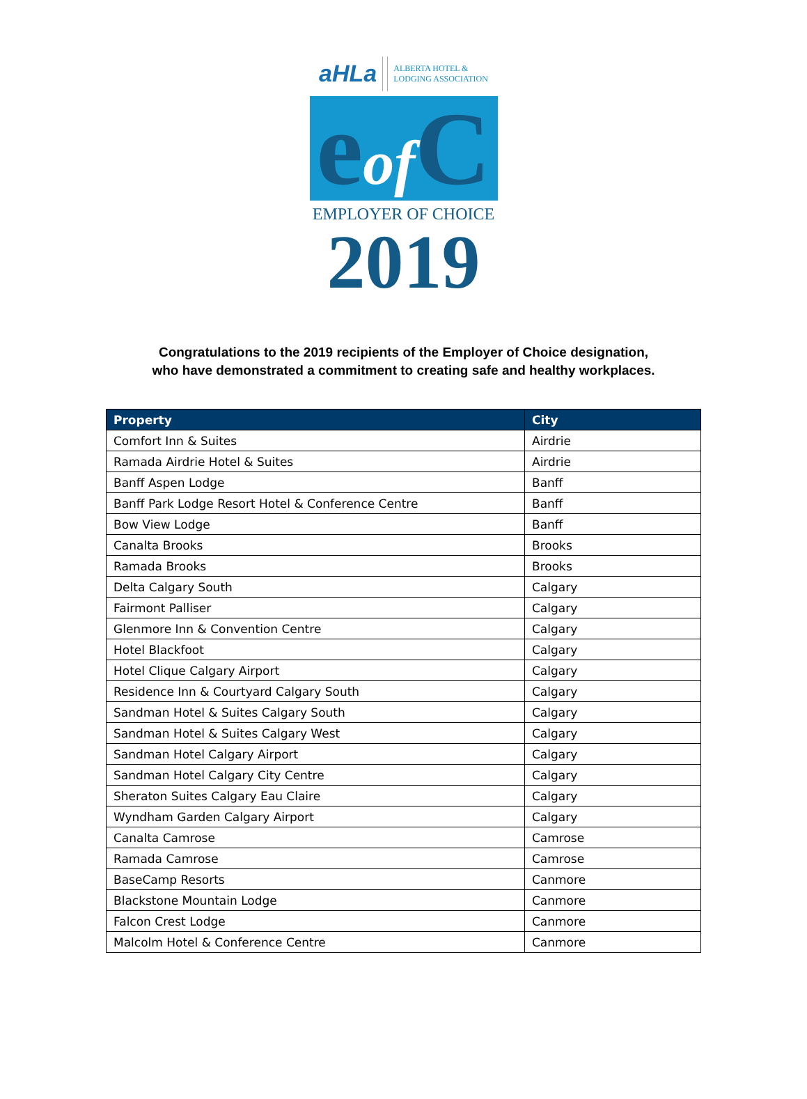aHLa ALBERTA HOTEL &
LODGING ASSOCIATION
eof C
EMPLOYER OF CHOICE
2019
Congratulations to the 2019 recipients of the Employer of Choice designation,
who have demonstrated a commitment to creating safe and healthy workplaces.
| Property | City |
| --- | --- |
| Comfort Inn & Suites | Airdrie |
| Ramada Airdrie Hotel & Suites | Airdrie |
| Banff Aspen Lodge | Banff |
| Banff Park Lodge Resort Hotel & Conference Centre | Banff |
| Bow View Lodge | Banff |
| Canalta Brooks | Brooks |
| Ramada Brooks | Brooks |
| Delta Calgary South | Calgary |
| Fairmont Palliser | Calgary |
| Glenmore Inn & Convention Centre | Calgary |
| Hotel Blackfoot | Calgary |
| Hotel Clique Calgary Airport | Calgary |
| Residence Inn & Courtyard Calgary South | Calgary |
| Sandman Hotel & Suites Calgary South | Calgary |
| Sandman Hotel & Suites Calgary West | Calgary |
| Sandman Hotel Calgary Airport | Calgary |
| Sandman Hotel Calgary City Centre | Calgary |
| Sheraton Suites Calgary Eau Claire | Calgary |
| Wyndham Garden Calgary Airport | Calgary |
| Canalta Camrose | Camrose |
| Ramada Camrose | Camrose |
| BaseCamp Resorts | Canmore |
| Blackstone Mountain Lodge | Canmore |
| Falcon Crest Lodge | Canmore |
| Malcolm Hotel & Conference Centre | Canmore |